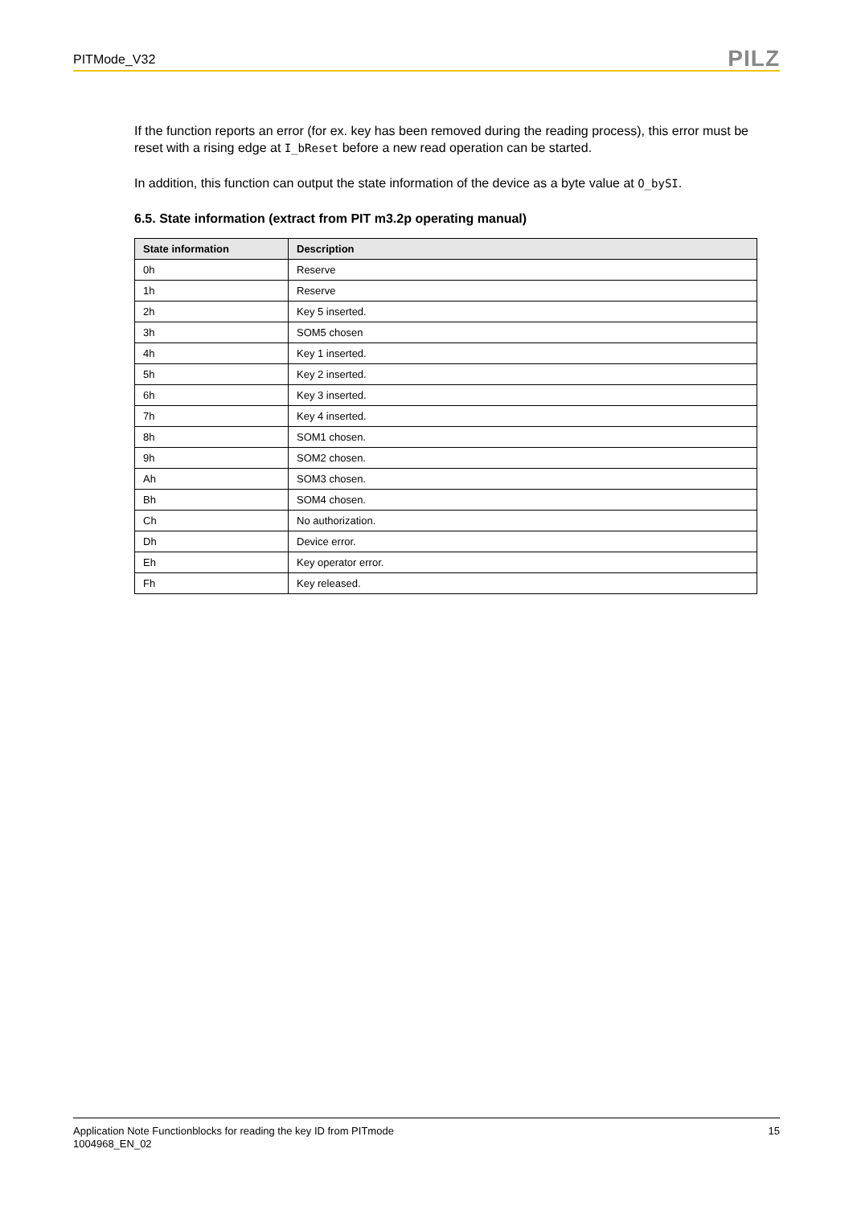PITMode_V32 PILZ
If the function reports an error (for ex. key has been removed during the reading process), this error must be reset with a rising edge at I_bReset before a new read operation can be started.
In addition, this function can output the state information of the device as a byte value at O_bySI.
6.5. State information (extract from PIT m3.2p operating manual)
| State information | Description |
| --- | --- |
| 0h | Reserve |
| 1h | Reserve |
| 2h | Key 5 inserted. |
| 3h | SOM5 chosen |
| 4h | Key 1 inserted. |
| 5h | Key 2 inserted. |
| 6h | Key 3 inserted. |
| 7h | Key 4 inserted. |
| 8h | SOM1 chosen. |
| 9h | SOM2 chosen. |
| Ah | SOM3 chosen. |
| Bh | SOM4 chosen. |
| Ch | No authorization. |
| Dh | Device error. |
| Eh | Key operator error. |
| Fh | Key released. |
Application Note Functionblocks for reading the key ID from PITmode
1004968_EN_02
15